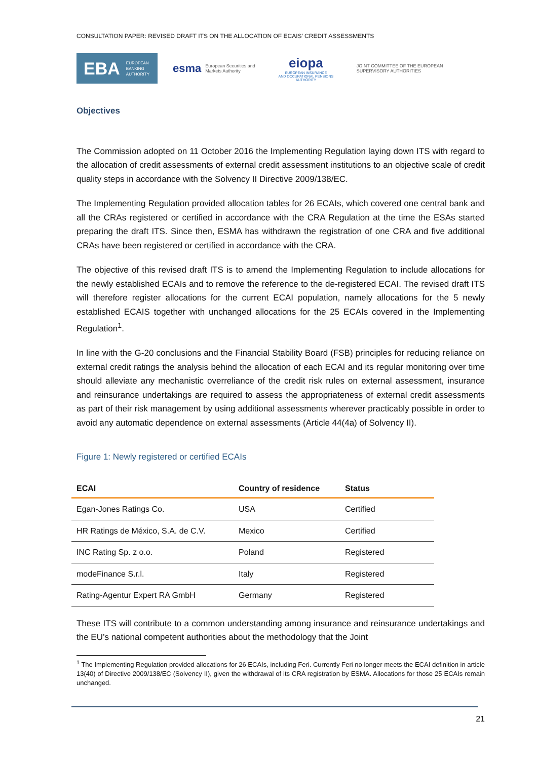CONSULTATION PAPER: REVISED DRAFT ITS ON THE ALLOCATION OF ECAIS’ CREDIT ASSESSMENTS
EBA EUROPEAN
BANKING
AUTHORITY
esma European Securities and
Markets Authority
eiopa
EUROPEAN INSURANCE
AND OCCUPATIONAL PENSIONS AUTHORITY
JOINT COMMITTEE OF THE EUROPEAN
SUPERVISORY AUTHORITIES
Objectives
The Commission adopted on 11 October 2016 the Implementing Regulation laying down ITS with regard to the allocation of credit assessments of external credit assessment institutions to an objective scale of credit quality steps in accordance with the Solvency II Directive 2009/138/EC.
The Implementing Regulation provided allocation tables for 26 ECAIs, which covered one central bank and all the CRAs registered or certified in accordance with the CRA Regulation at the time the ESAs started preparing the draft ITS. Since then, ESMA has withdrawn the registration of one CRA and five additional CRAs have been registered or certified in accordance with the CRA.
The objective of this revised draft ITS is to amend the Implementing Regulation to include allocations for the newly established ECAIs and to remove the reference to the de-registered ECAI. The revised draft ITS will therefore register allocations for the current ECAI population, namely allocations for the 5 newly established ECAIS together with unchanged allocations for the 25 ECAIs covered in the Implementing Regulation<sup>1</sup>.
In line with the G-20 conclusions and the Financial Stability Board (FSB) principles for reducing reliance on external credit ratings the analysis behind the allocation of each ECAI and its regular monitoring over time should alleviate any mechanistic overreliance of the credit risk rules on external assessment, insurance and reinsurance undertakings are required to assess the appropriateness of external credit assessments as part of their risk management by using additional assessments wherever practicably possible in order to avoid any automatic dependence on external assessments (Article 44(4a) of Solvency II).
Figure 1: Newly registered or certified ECAIs
| ECAI | Country of residence | Status |
| --- | --- | --- |
| Egan-Jones Ratings Co. | USA | Certified |
| HR Ratings de México, S.A. de C.V. | Mexico | Certified |
| INC Rating Sp. z o.o. | Poland | Registered |
| modeFinance S.r.l. | Italy | Registered |
| Rating-Agentur Expert RA GmbH | Germany | Registered |
These ITS will contribute to a common understanding among insurance and reinsurance undertakings and the EU’s national competent authorities about the methodology that the Joint
<sup>1</sup> The Implementing Regulation provided allocations for 26 ECAIs, including Feri. Currently Feri no longer meets the ECAI definition in article 13(40) of Directive 2009/138/EC (Solvency II), given the withdrawal of its CRA registration by ESMA. Allocations for those 25 ECAIs remain unchanged.
21